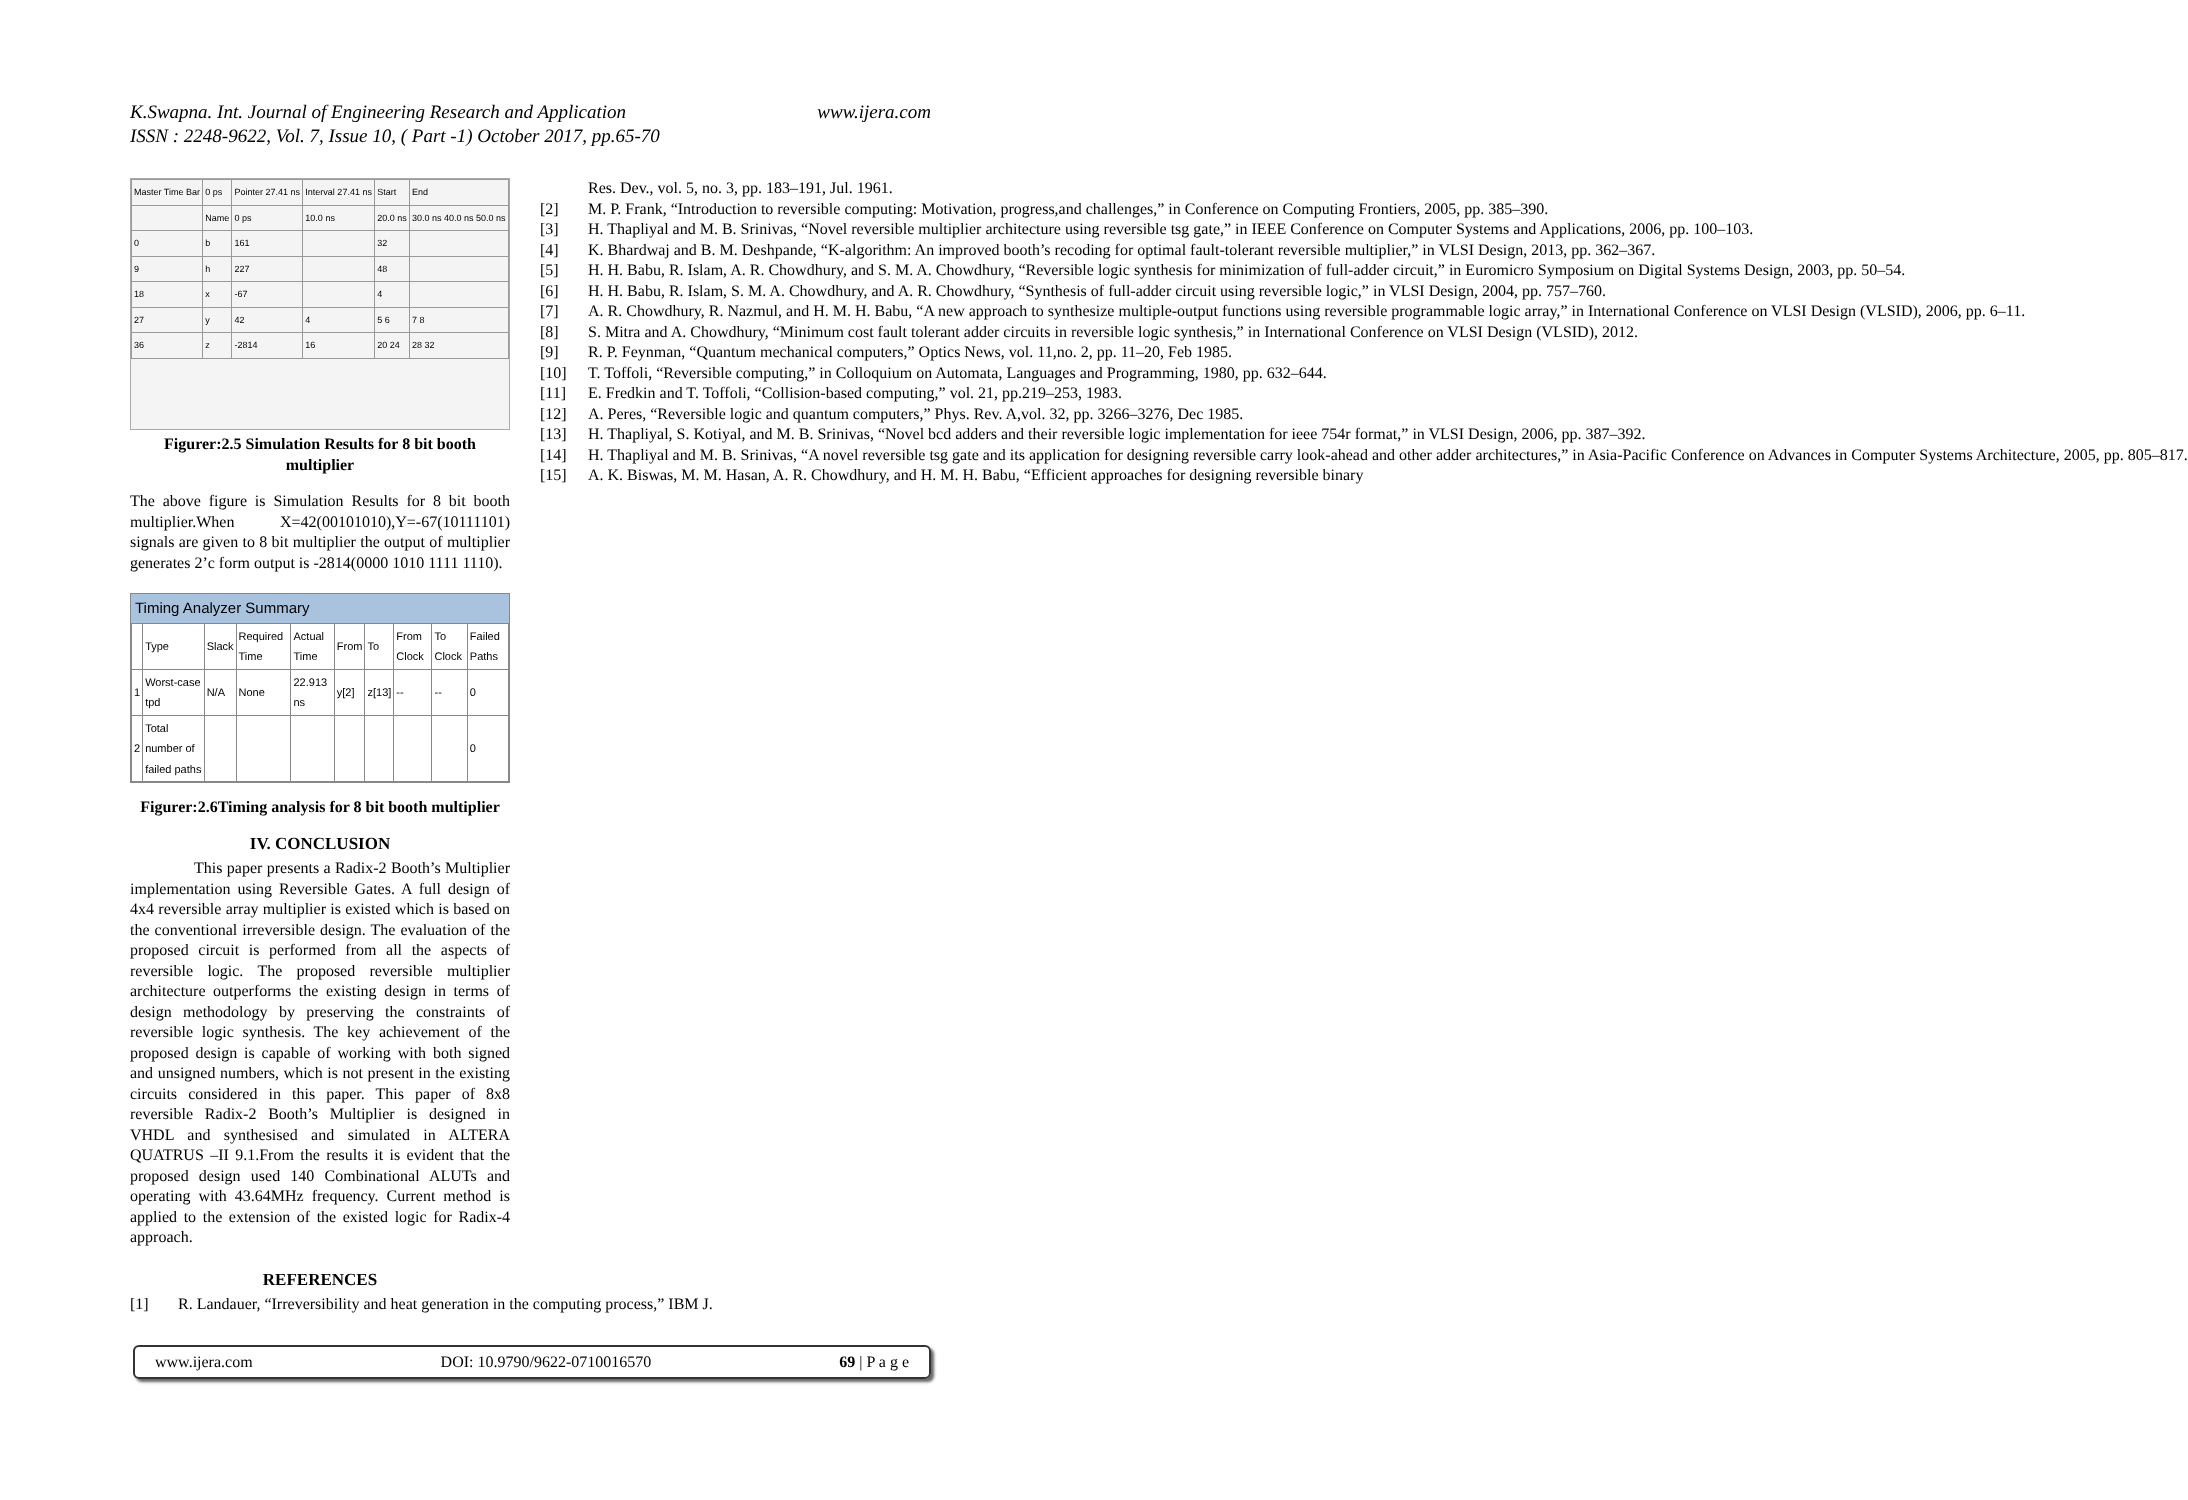K.Swapna. Int. Journal of Engineering Research and Application
ISSN : 2248-9622, Vol. 7, Issue 10, ( Part -1) October 2017, pp.65-70
www.ijera.com
| Master Time Bar | 0 ps | Pointer 27.41 ns | Interval 27.41 ns | Start | End |
| | Name | 0 ps | 10.0 ns | 20.0 ns | 30.0 ns 40.0 ns 50.0 ns |
| 0 | b | 161 | | 32 | |
| 9 | h | 227 | | 48 | |
| 18 | x | -67 | | 4 | |
| 27 | y | 42 | 4 | 5 6 | 7 8 |
| 36 | z | -2814 | 16 | 20 24 | 28 32 |
Figurer:2.5 Simulation Results for 8 bit booth multiplier
The above figure is Simulation Results for 8 bit booth multiplier.When X=42(00101010),Y=-67(10111101) signals are given to 8 bit multiplier the output of multiplier generates 2’c form output is -2814(0000 1010 1111 1110).
Timing Analyzer Summary
| | Type | Slack | Required Time | Actual Time | From | To | From Clock | To Clock | Failed Paths |
| --- | --- | --- | --- | --- | --- | --- | --- | --- | --- |
| 1 | Worst-case tpd | N/A | None | 22.913 ns | y[2] | z[13] | -- | -- | 0 |
| 2 | Total number of failed paths | | | | | | | | 0 |
Figurer:2.6Timing analysis for 8 bit booth multiplier
IV. CONCLUSION
This paper presents a Radix-2 Booth’s Multiplier implementation using Reversible Gates. A full design of 4x4 reversible array multiplier is existed which is based on the conventional irreversible design. The evaluation of the proposed circuit is performed from all the aspects of reversible logic. The proposed reversible multiplier architecture outperforms the existing design in terms of design methodology by preserving the constraints of reversible logic synthesis. The key achievement of the proposed design is capable of working with both signed and unsigned numbers, which is not present in the existing circuits considered in this paper. This paper of 8x8 reversible Radix-2 Booth’s Multiplier is designed in VHDL and synthesised and simulated in ALTERA QUATRUS –II 9.1.From the results it is evident that the proposed design used 140 Combinational ALUTs and operating with 43.64MHz frequency. Current method is applied to the extension of the existed logic for Radix-4 approach.
REFERENCES
[1] R. Landauer, “Irreversibility and heat generation in the computing process,” IBM J.
Res. Dev., vol. 5, no. 3, pp. 183–191, Jul. 1961.
[2] M. P. Frank, “Introduction to reversible computing: Motivation, progress,and challenges,” in Conference on Computing Frontiers, 2005, pp. 385–390.
[3] H. Thapliyal and M. B. Srinivas, “Novel reversible multiplier architecture using reversible tsg gate,” in IEEE Conference on Computer Systems and Applications, 2006, pp. 100–103.
[4] K. Bhardwaj and B. M. Deshpande, “K-algorithm: An improved booth’s recoding for optimal fault-tolerant reversible multiplier,” in VLSI Design, 2013, pp. 362–367.
[5] H. H. Babu, R. Islam, A. R. Chowdhury, and S. M. A. Chowdhury, “Reversible logic synthesis for minimization of full-adder circuit,” in Euromicro Symposium on Digital Systems Design, 2003, pp. 50–54.
[6] H. H. Babu, R. Islam, S. M. A. Chowdhury, and A. R. Chowdhury, “Synthesis of full-adder circuit using reversible logic,” in VLSI Design, 2004, pp. 757–760.
[7] A. R. Chowdhury, R. Nazmul, and H. M. H. Babu, “A new approach to synthesize multiple-output functions using reversible programmable logic array,” in International Conference on VLSI Design (VLSID), 2006, pp. 6–11.
[8] S. Mitra and A. Chowdhury, “Minimum cost fault tolerant adder circuits in reversible logic synthesis,” in International Conference on VLSI Design (VLSID), 2012.
[9] R. P. Feynman, “Quantum mechanical computers,” Optics News, vol. 11,no. 2, pp. 11–20, Feb 1985.
[10] T. Toffoli, “Reversible computing,” in Colloquium on Automata, Languages and Programming, 1980, pp. 632–644.
[11] E. Fredkin and T. Toffoli, “Collision-based computing,” vol. 21, pp.219–253, 1983.
[12] A. Peres, “Reversible logic and quantum computers,” Phys. Rev. A,vol. 32, pp. 3266–3276, Dec 1985.
[13] H. Thapliyal, S. Kotiyal, and M. B. Srinivas, “Novel bcd adders and their reversible logic implementation for ieee 754r format,” in VLSI Design, 2006, pp. 387–392.
[14] H. Thapliyal and M. B. Srinivas, “A novel reversible tsg gate and its application for designing reversible carry look-ahead and other adder architectures,” in Asia-Pacific Conference on Advances in Computer Systems Architecture, 2005, pp. 805–817.
[15] A. K. Biswas, M. M. Hasan, A. R. Chowdhury, and H. M. H. Babu, “Efficient approaches for designing reversible binary
www.ijera.com DOI: 10.9790/9622-0710016570 69 | P a g e